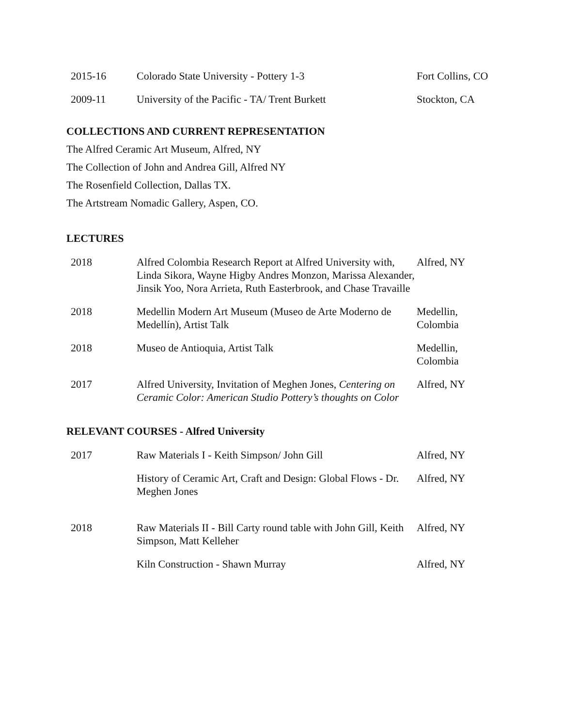| 2015-16 | Colorado State University - Pottery 1-3 | Fort Collins, CO |
| 2009-11 | University of the Pacific - TA/ Trent Burkett | Stockton, CA |
COLLECTIONS AND CURRENT REPRESENTATION
The Alfred Ceramic Art Museum, Alfred, NY
The Collection of John and Andrea Gill, Alfred NY
The Rosenfield Collection, Dallas TX.
The Artstream Nomadic Gallery, Aspen, CO.
LECTURES
| 2018 | Alfred Colombia Research Report at Alfred University with, Linda Sikora, Wayne Higby Andres Monzon, Marissa Alexander, Jinsik Yoo, Nora Arrieta, Ruth Easterbrook, and Chase Travaille | Alfred, NY |
| 2018 | Medellin Modern Art Museum (Museo de Arte Moderno de Medellín), Artist Talk | Medellin, Colombia |
| 2018 | Museo de Antioquia, Artist Talk | Medellin, Colombia |
| 2017 | Alfred University, Invitation of Meghen Jones, Centering on Ceramic Color: American Studio Pottery’s thoughts on Color | Alfred, NY |
RELEVANT COURSES - Alfred University
| 2017 | Raw Materials I - Keith Simpson/ John Gill | Alfred, NY |
| | History of Ceramic Art, Craft and Design: Global Flows - Dr. Meghen Jones | Alfred, NY |
| 2018 | Raw Materials II - Bill Carty round table with John Gill, Keith Simpson, Matt Kelleher | Alfred, NY |
| | Kiln Construction - Shawn Murray | Alfred, NY |